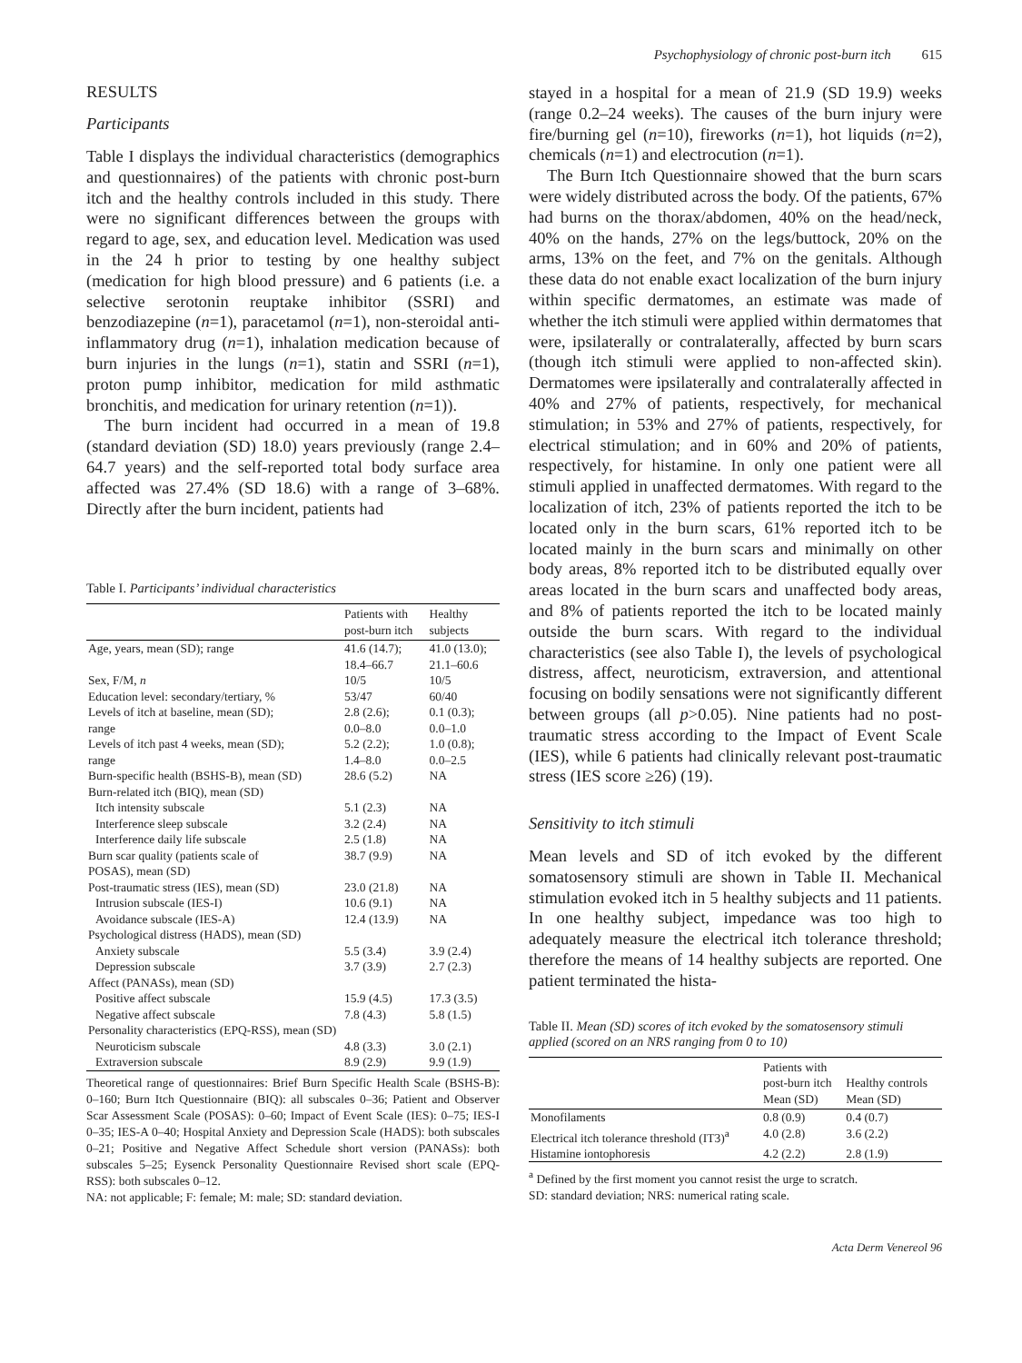Psychophysiology of chronic post-burn itch 615
RESULTS
Participants
Table I displays the individual characteristics (demographics and questionnaires) of the patients with chronic post-burn itch and the healthy controls included in this study. There were no significant differences between the groups with regard to age, sex, and education level. Medication was used in the 24 h prior to testing by one healthy subject (medication for high blood pressure) and 6 patients (i.e. a selective serotonin reuptake inhibitor (SSRI) and benzodiazepine (n=1), paracetamol (n=1), non-steroidal anti-inflammatory drug (n=1), inhalation medication because of burn injuries in the lungs (n=1), statin and SSRI (n=1), proton pump inhibitor, medication for mild asthmatic bronchitis, and medication for urinary retention (n=1)).
The burn incident had occurred in a mean of 19.8 (standard deviation (SD) 18.0) years previously (range 2.4–64.7 years) and the self-reported total body surface area affected was 27.4% (SD 18.6) with a range of 3–68%. Directly after the burn incident, patients had
Table I. Participants’ individual characteristics
| | Patients with post-burn itch | Healthy subjects |
| --- | --- | --- |
| Age, years, mean (SD); range | 41.6 (14.7); 18.4–66.7 | 41.0 (13.0); 21.1–60.6 |
| Sex, F/M, n | 10/5 | 10/5 |
| Education level: secondary/tertiary, % | 53/47 | 60/40 |
| Levels of itch at baseline, mean (SD); range | 2.8 (2.6); 0.0–8.0 | 0.1 (0.3); 0.0–1.0 |
| Levels of itch past 4 weeks, mean (SD); range | 5.2 (2.2); 1.4–8.0 | 1.0 (0.8); 0.0–2.5 |
| Burn-specific health (BSHS-B), mean (SD) | 28.6 (5.2) | NA |
| Burn-related itch (BIQ), mean (SD) | | |
| Itch intensity subscale | 5.1 (2.3) | NA |
| Interference sleep subscale | 3.2 (2.4) | NA |
| Interference daily life subscale | 2.5 (1.8) | NA |
| Burn scar quality (patients scale of POSAS), mean (SD) | 38.7 (9.9) | NA |
| Post-traumatic stress (IES), mean (SD) | 23.0 (21.8) | NA |
| Intrusion subscale (IES-I) | 10.6 (9.1) | NA |
| Avoidance subscale (IES-A) | 12.4 (13.9) | NA |
| Psychological distress (HADS), mean (SD) | | |
| Anxiety subscale | 5.5 (3.4) | 3.9 (2.4) |
| Depression subscale | 3.7 (3.9) | 2.7 (2.3) |
| Affect (PANASs), mean (SD) | | |
| Positive affect subscale | 15.9 (4.5) | 17.3 (3.5) |
| Negative affect subscale | 7.8 (4.3) | 5.8 (1.5) |
| Personality characteristics (EPQ-RSS), mean (SD) | | |
| Neuroticism subscale | 4.8 (3.3) | 3.0 (2.1) |
| Extraversion subscale | 8.9 (2.9) | 9.9 (1.9) |
Theoretical range of questionnaires: Brief Burn Specific Health Scale (BSHS-B): 0–160; Burn Itch Questionnaire (BIQ): all subscales 0–36; Patient and Observer Scar Assessment Scale (POSAS): 0–60; Impact of Event Scale (IES): 0–75; IES-I 0–35; IES-A 0–40; Hospital Anxiety and Depression Scale (HADS): both subscales 0–21; Positive and Negative Affect Schedule short version (PANASs): both subscales 5–25; Eysenck Personality Questionnaire Revised short scale (EPQ-RSS): both subscales 0–12.
NA: not applicable; F: female; M: male; SD: standard deviation.
stayed in a hospital for a mean of 21.9 (SD 19.9) weeks (range 0.2–24 weeks). The causes of the burn injury were fire/burning gel (n=10), fireworks (n=1), hot liquids (n=2), chemicals (n=1) and electrocution (n=1).
The Burn Itch Questionnaire showed that the burn scars were widely distributed across the body. Of the patients, 67% had burns on the thorax/abdomen, 40% on the head/neck, 40% on the hands, 27% on the legs/buttock, 20% on the arms, 13% on the feet, and 7% on the genitals. Although these data do not enable exact localization of the burn injury within specific dermatomes, an estimate was made of whether the itch stimuli were applied within dermatomes that were, ipsilaterally or contralaterally, affected by burn scars (though itch stimuli were applied to non-affected skin). Dermatomes were ipsilaterally and contralaterally affected in 40% and 27% of patients, respectively, for mechanical stimulation; in 53% and 27% of patients, respectively, for electrical stimulation; and in 60% and 20% of patients, respectively, for histamine. In only one patient were all stimuli applied in unaffected dermatomes. With regard to the localization of itch, 23% of patients reported the itch to be located only in the burn scars, 61% reported itch to be located mainly in the burn scars and minimally on other body areas, 8% reported itch to be distributed equally over areas located in the burn scars and unaffected body areas, and 8% of patients reported the itch to be located mainly outside the burn scars. With regard to the individual characteristics (see also Table I), the levels of psychological distress, affect, neuroticism, extraversion, and attentional focusing on bodily sensations were not significantly different between groups (all p>0.05). Nine patients had no post-traumatic stress according to the Impact of Event Scale (IES), while 6 patients had clinically relevant post-traumatic stress (IES score ≥26) (19).
Sensitivity to itch stimuli
Mean levels and SD of itch evoked by the different somatosensory stimuli are shown in Table II. Mechanical stimulation evoked itch in 5 healthy subjects and 11 patients. In one healthy subject, impedance was too high to adequately measure the electrical itch tolerance threshold; therefore the means of 14 healthy subjects are reported. One patient terminated the hista-
Table II. Mean (SD) scores of itch evoked by the somatosensory stimuli applied (scored on an NRS ranging from 0 to 10)
| | Patients with post-burn itch Mean (SD) | Healthy controls Mean (SD) |
| --- | --- | --- |
| Monofilaments | 0.8 (0.9) | 0.4 (0.7) |
| Electrical itch tolerance threshold (IT3)<sup>a</sup> | 4.0 (2.8) | 3.6 (2.2) |
| Histamine iontophoresis | 4.2 (2.2) | 2.8 (1.9) |
<sup>a</sup> Defined by the first moment you cannot resist the urge to scratch.
SD: standard deviation; NRS: numerical rating scale.
Acta Derm Venereol 96